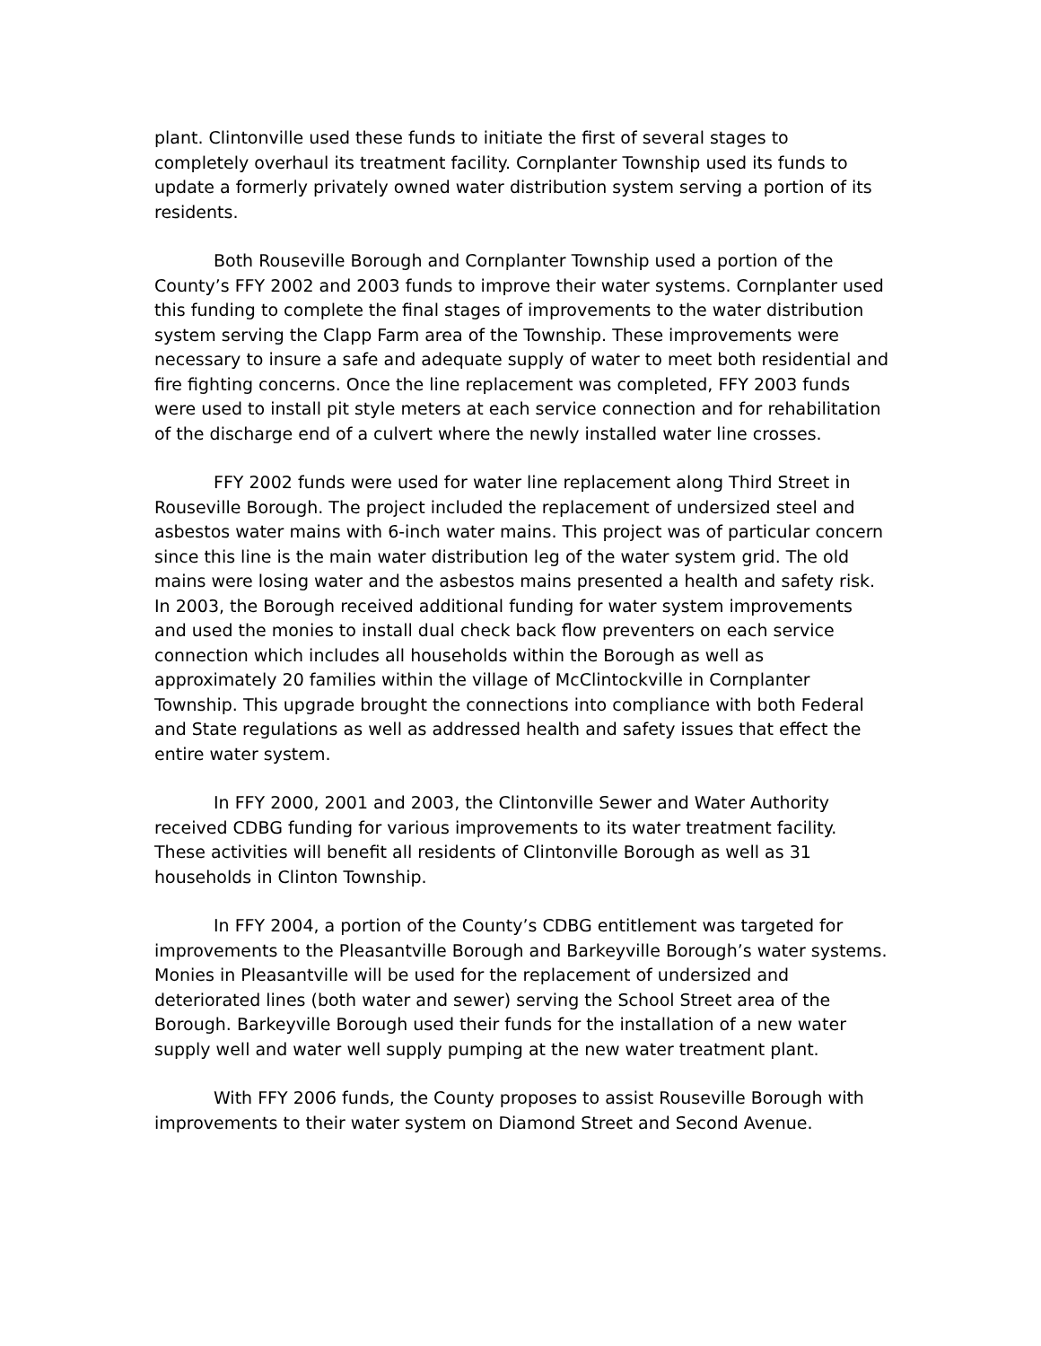plant. Clintonville used these funds to initiate the first of several stages to completely overhaul its treatment facility. Cornplanter Township used its funds to update a formerly privately owned water distribution system serving a portion of its residents.
Both Rouseville Borough and Cornplanter Township used a portion of the County’s FFY 2002 and 2003 funds to improve their water systems. Cornplanter used this funding to complete the final stages of improvements to the water distribution system serving the Clapp Farm area of the Township. These improvements were necessary to insure a safe and adequate supply of water to meet both residential and fire fighting concerns. Once the line replacement was completed, FFY 2003 funds were used to install pit style meters at each service connection and for rehabilitation of the discharge end of a culvert where the newly installed water line crosses.
FFY 2002 funds were used for water line replacement along Third Street in Rouseville Borough. The project included the replacement of undersized steel and asbestos water mains with 6-inch water mains. This project was of particular concern since this line is the main water distribution leg of the water system grid. The old mains were losing water and the asbestos mains presented a health and safety risk. In 2003, the Borough received additional funding for water system improvements and used the monies to install dual check back flow preventers on each service connection which includes all households within the Borough as well as approximately 20 families within the village of McClintockville in Cornplanter Township. This upgrade brought the connections into compliance with both Federal and State regulations as well as addressed health and safety issues that effect the entire water system.
In FFY 2000, 2001 and 2003, the Clintonville Sewer and Water Authority received CDBG funding for various improvements to its water treatment facility. These activities will benefit all residents of Clintonville Borough as well as 31 households in Clinton Township.
In FFY 2004, a portion of the County’s CDBG entitlement was targeted for improvements to the Pleasantville Borough and Barkeyville Borough’s water systems. Monies in Pleasantville will be used for the replacement of undersized and deteriorated lines (both water and sewer) serving the School Street area of the Borough. Barkeyville Borough used their funds for the installation of a new water supply well and water well supply pumping at the new water treatment plant.
With FFY 2006 funds, the County proposes to assist Rouseville Borough with improvements to their water system on Diamond Street and Second Avenue.